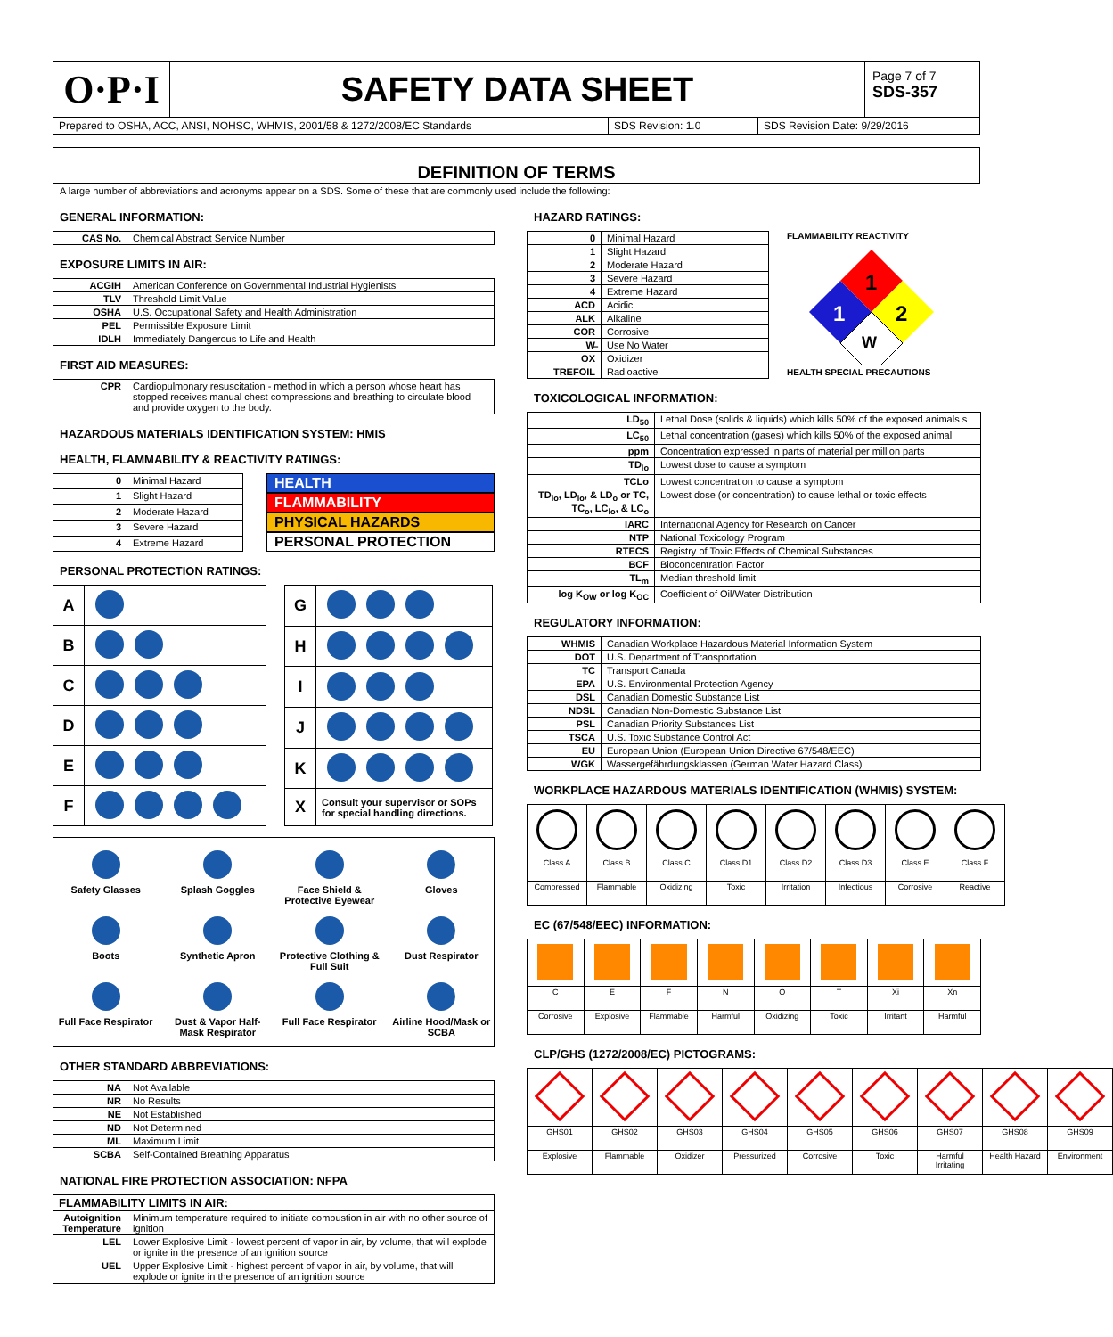O·P·I
SAFETY DATA SHEET
Page 7 of 7
SDS-357
Prepared to OSHA, ACC, ANSI, NOHSC, WHMIS, 2001/58 & 1272/2008/EC Standards SDS Revision: 1.0 SDS Revision Date: 9/29/2016
DEFINITION OF TERMS
A large number of abbreviations and acronyms appear on a SDS. Some of these that are commonly used include the following:
GENERAL INFORMATION:
| CAS No. | Chemical Abstract Service Number |
EXPOSURE LIMITS IN AIR:
| ACGIH | American Conference on Governmental Industrial Hygienists |
| TLV | Threshold Limit Value |
| OSHA | U.S. Occupational Safety and Health Administration |
| PEL | Permissible Exposure Limit |
| IDLH | Immediately Dangerous to Life and Health |
FIRST AID MEASURES:
| CPR | Cardiopulmonary resuscitation - method in which a person whose heart has stopped receives manual chest compressions and breathing to circulate blood and provide oxygen to the body. |
HAZARDOUS MATERIALS IDENTIFICATION SYSTEM: HMIS
HEALTH, FLAMMABILITY & REACTIVITY RATINGS:
| 0 | Minimal Hazard |
| 1 | Slight Hazard |
| 2 | Moderate Hazard |
| 3 | Severe Hazard |
| 4 | Extreme Hazard |
HEALTH
FLAMMABILITY
PHYSICAL HAZARDS
PERSONAL PROTECTION
PERSONAL PROTECTION RATINGS:
| A | |
| B | |
| C | |
| D | |
| E | |
| F | |
| G | |
| H | |
| I | |
| J | |
| K | |
| X | Consult your supervisor or SOPs for special handling directions. |
Safety Glasses
Splash Goggles
Face Shield & Protective Eyewear
Gloves
Boots
Synthetic Apron
Protective Clothing & Full Suit
Dust Respirator
Full Face Respirator
Dust & Vapor Half-Mask Respirator
Full Face Respirator
Airline Hood/Mask or SCBA
OTHER STANDARD ABBREVIATIONS:
| NA | Not Available |
| NR | No Results |
| NE | Not Established |
| ND | Not Determined |
| ML | Maximum Limit |
| SCBA | Self-Contained Breathing Apparatus |
NATIONAL FIRE PROTECTION ASSOCIATION: NFPA
| FLAMMABILITY LIMITS IN AIR: | |
| --- | --- |
| Autoignition Temperature | Minimum temperature required to initiate combustion in air with no other source of ignition |
| LEL | Lower Explosive Limit - lowest percent of vapor in air, by volume, that will explode or ignite in the presence of an ignition source |
| UEL | Upper Explosive Limit - highest percent of vapor in air, by volume, that will explode or ignite in the presence of an ignition source |
HAZARD RATINGS:
| 0 | Minimal Hazard |
| 1 | Slight Hazard |
| 2 | Moderate Hazard |
| 3 | Severe Hazard |
| 4 | Extreme Hazard |
| ACD | Acidic |
| ALK | Alkaline |
| COR | Corrosive |
| W̶ | Use No Water |
| OX | Oxidizer |
| TREFOIL | Radioactive |
FLAMMABILITY REACTIVITY
1
2
1
W
HEALTH SPECIAL PRECAUTIONS
TOXICOLOGICAL INFORMATION:
| LD<sub>50</sub> | Lethal Dose (solids & liquids) which kills 50% of the exposed animals s |
| LC<sub>50</sub> | Lethal concentration (gases) which kills 50% of the exposed animal |
| ppm | Concentration expressed in parts of material per million parts |
| TD<sub>lo</sub> | Lowest dose to cause a symptom |
| TCLo | Lowest concentration to cause a symptom |
| TD<sub>lo</sub>, LD<sub>lo</sub>, & LD<sub>o</sub> or TC, TC<sub>o</sub>, LC<sub>lo</sub>, & LC<sub>o</sub> | Lowest dose (or concentration) to cause lethal or toxic effects |
| IARC | International Agency for Research on Cancer |
| NTP | National Toxicology Program |
| RTECS | Registry of Toxic Effects of Chemical Substances |
| BCF | Bioconcentration Factor |
| TL<sub>m</sub> | Median threshold limit |
| log K<sub>OW</sub> or log K<sub>OC</sub> | Coefficient of Oil/Water Distribution |
REGULATORY INFORMATION:
| WHMIS | Canadian Workplace Hazardous Material Information System |
| DOT | U.S. Department of Transportation |
| TC | Transport Canada |
| EPA | U.S. Environmental Protection Agency |
| DSL | Canadian Domestic Substance List |
| NDSL | Canadian Non-Domestic Substance List |
| PSL | Canadian Priority Substances List |
| TSCA | U.S. Toxic Substance Control Act |
| EU | European Union (European Union Directive 67/548/EEC) |
| WGK | Wassergefährdungsklassen (German Water Hazard Class) |
WORKPLACE HAZARDOUS MATERIALS IDENTIFICATION (WHMIS) SYSTEM:
| Class A | Class B | Class C | Class D1 | Class D2 | Class D3 | Class E | Class F |
| Compressed | Flammable | Oxidizing | Toxic | Irritation | Infectious | Corrosive | Reactive |
EC (67/548/EEC) INFORMATION:
| C | E | F | N | O | T | Xi | Xn |
| Corrosive | Explosive | Flammable | Harmful | Oxidizing | Toxic | Irritant | Harmful |
CLP/GHS (1272/2008/EC) PICTOGRAMS:
| GHS01 | GHS02 | GHS03 | GHS04 | GHS05 | GHS06 | GHS07 | GHS08 | GHS09 |
| Explosive | Flammable | Oxidizer | Pressurized | Corrosive | Toxic | Harmful Irritating | Health Hazard | Environment |